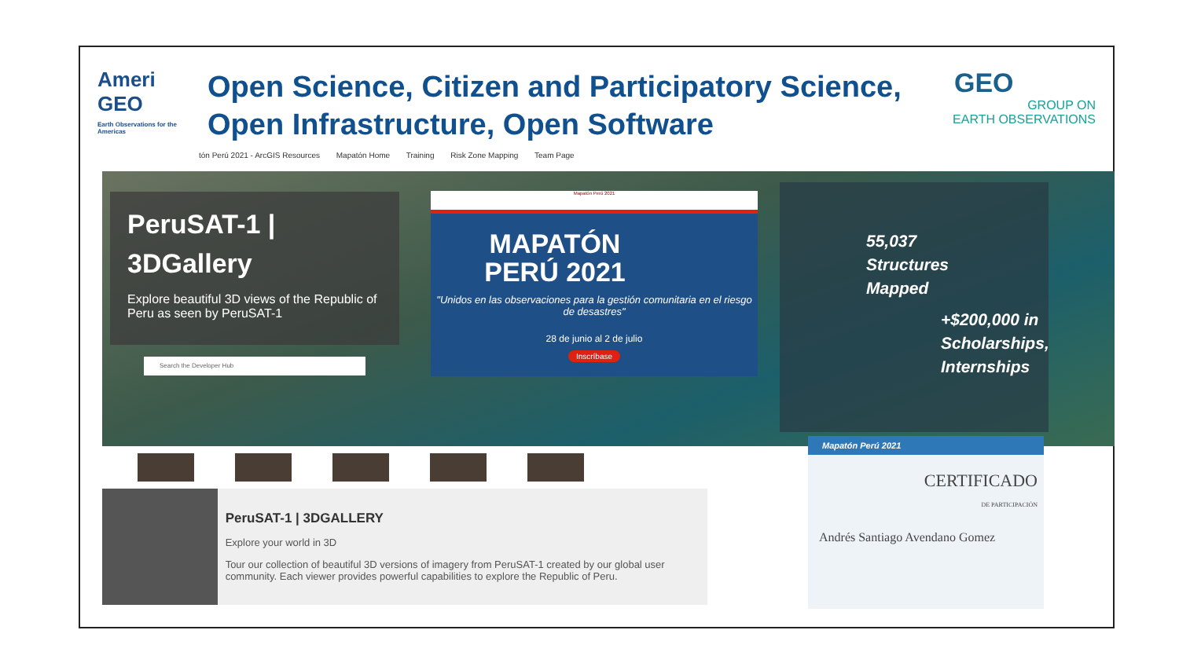Ameri GEO
Earth Observations for the Americas
Open Science, Citizen and Participatory Science,
Open Infrastructure, Open Software
GEO
GROUP ON
EARTH OBSERVATIONS
tón Perú 2021 - ArcGIS Resources Mapatón Home Training Risk Zone Mapping Team Page
PeruSAT-1 |
3DGallery
Explore beautiful 3D views of the Republic of Peru as seen by PeruSAT-1
Search the Developer Hub
Mapatón Perú 2021
MAPATÓN
PERÚ 2021
"Unidos en las observaciones para la gestión comunitaria en el riesgo de desastres"
28 de junio al 2 de julio
Inscríbase
55,037
Structures
Mapped
+$200,000 in Scholarships, Internships
PeruSAT-1 | 3DGALLERY
Explore your world in 3D
Tour our collection of beautiful 3D versions of imagery from PeruSAT-1 created by our global user community. Each viewer provides powerful capabilities to explore the Republic of Peru.
Mapatón Perú 2021
CERTIFICADO
DE PARTICIPACIÓN
Andrés Santiago Avendano Gomez